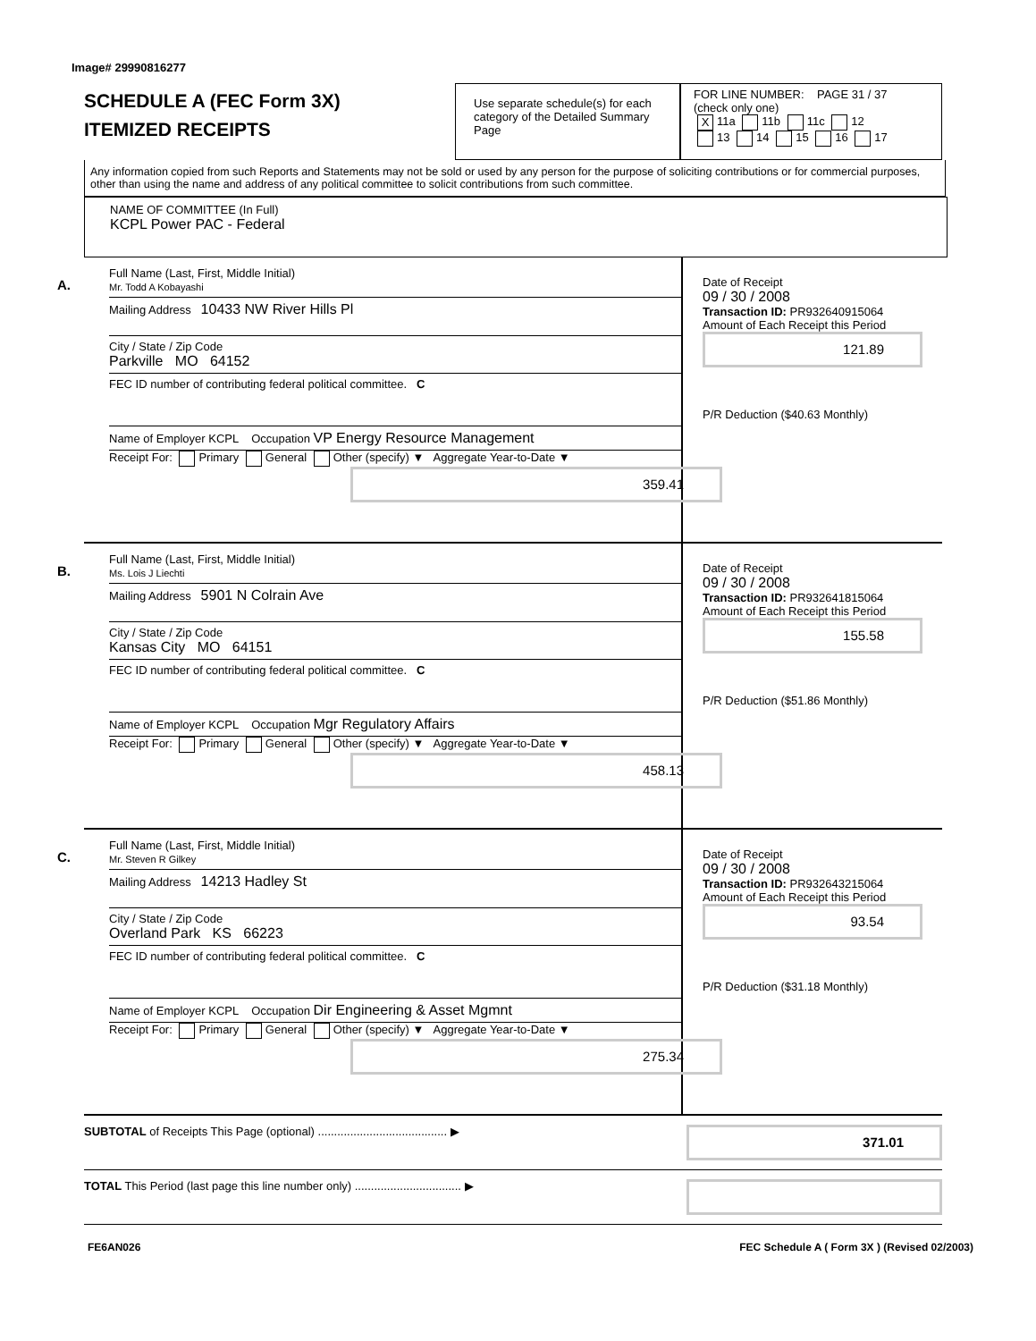Image# 29990816277
SCHEDULE A (FEC Form 3X)
ITEMIZED RECEIPTS
Use separate schedule(s) for each category of the Detailed Summary Page
FOR LINE NUMBER: PAGE 31 / 37
(check only one)
X 11a 11b 11c 12
13 14 15 16 17
Any information copied from such Reports and Statements may not be sold or used by any person for the purpose of soliciting contributions or for commercial purposes, other than using the name and address of any political committee to solicit contributions from such committee.
NAME OF COMMITTEE (In Full)
KCPL Power PAC - Federal
A.
Full Name (Last, First, Middle Initial)
Mr. Todd A Kobayashi
Mailing Address 10433 NW River Hills Pl
City / State / Zip Code
Parkville MO 64152
FEC ID number of contributing federal political committee. C
Name of Employer KCPL Occupation VP Energy Resource Management
Receipt For: Primary General Other (specify) ▼ Aggregate Year-to-Date ▼
359.41
Date of Receipt
09 / 30 / 2008
Transaction ID: PR932640915064
Amount of Each Receipt this Period
121.89
P/R Deduction ($40.63 Monthly)
B.
Full Name (Last, First, Middle Initial)
Ms. Lois J Liechti
Mailing Address 5901 N Colrain Ave
City / State / Zip Code
Kansas City MO 64151
FEC ID number of contributing federal political committee. C
Name of Employer KCPL Occupation Mgr Regulatory Affairs
Receipt For: Primary General Other (specify) ▼ Aggregate Year-to-Date ▼
458.13
Date of Receipt
09 / 30 / 2008
Transaction ID: PR932641815064
Amount of Each Receipt this Period
155.58
P/R Deduction ($51.86 Monthly)
C.
Full Name (Last, First, Middle Initial)
Mr. Steven R Gilkey
Mailing Address 14213 Hadley St
City / State / Zip Code
Overland Park KS 66223
FEC ID number of contributing federal political committee. C
Name of Employer KCPL Occupation Dir Engineering & Asset Mgmnt
Receipt For: Primary General Other (specify) ▼ Aggregate Year-to-Date ▼
275.34
Date of Receipt
09 / 30 / 2008
Transaction ID: PR932643215064
Amount of Each Receipt this Period
93.54
P/R Deduction ($31.18 Monthly)
SUBTOTAL of Receipts This Page (optional) ........................................ ▶ 371.01
TOTAL This Period (last page this line number only) ................................. ▶
FE6AN026 FEC Schedule A ( Form 3X ) (Revised 02/2003)